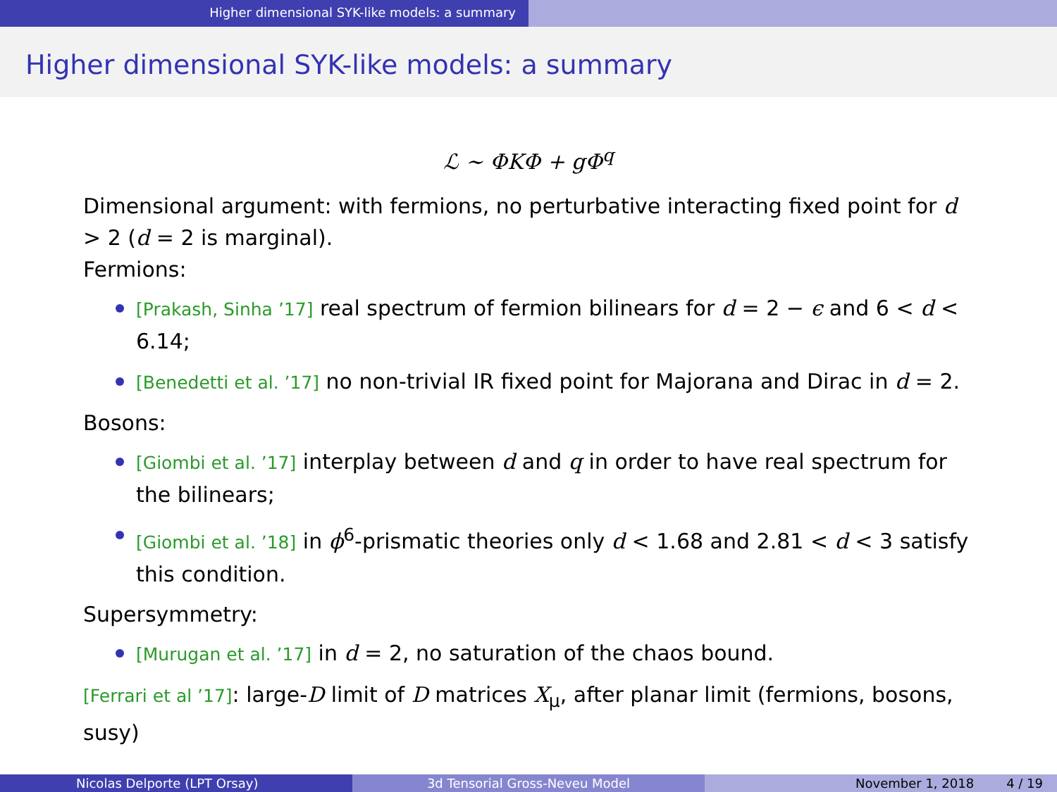Higher dimensional SYK-like models: a summary
Higher dimensional SYK-like models: a summary
ℒ ∼ ΦKΦ + gΦ<sup>q</sup>
Dimensional argument: with fermions, no perturbative interacting fixed point for d > 2 (d = 2 is marginal).
Fermions:
[Prakash, Sinha ’17] real spectrum of fermion bilinears for d = 2 − ϵ and 6 < d < 6.14;
[Benedetti et al. ’17] no non-trivial IR fixed point for Majorana and Dirac in d = 2.
Bosons:
[Giombi et al. ’17] interplay between d and q in order to have real spectrum for the bilinears;
[Giombi et al. ’18] in ϕ<sup>6</sup>-prismatic theories only d < 1.68 and 2.81 < d < 3 satisfy this condition.
Supersymmetry:
[Murugan et al. ’17] in d = 2, no saturation of the chaos bound.
[Ferrari et al ’17]: large-D limit of D matrices X<sub>μ</sub>, after planar limit (fermions, bosons, susy)
Nicolas Delporte (LPT Orsay) 3d Tensorial Gross-Neveu Model November 1, 2018 4 / 19